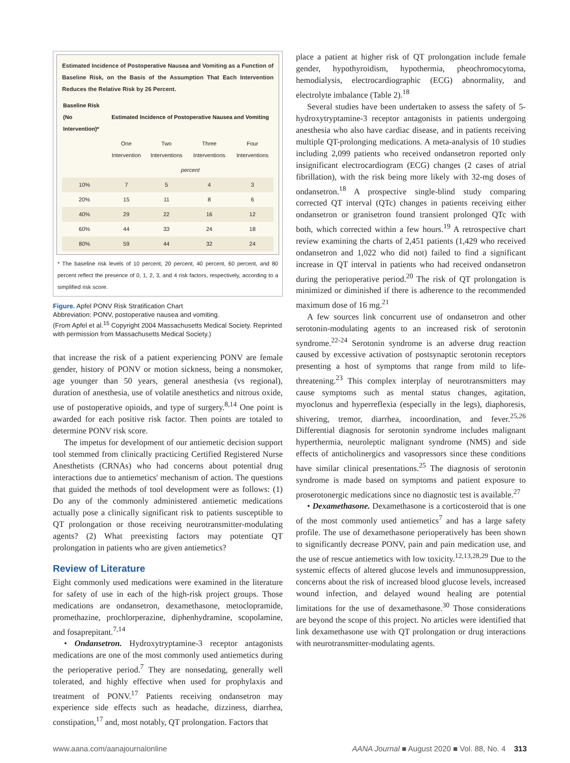Estimated Incidence of Postoperative Nausea and Vomiting as a Function of Baseline Risk, on the Basis of the Assumption That Each Intervention Reduces the Relative Risk by 26 Percent.
| Baseline Risk (No Intervention)* | Estimated Incidence of Postoperative Nausea and Vomiting | | | |
| --- | --- | --- | --- | --- |
| | One Intervention | Two Interventions | Three Interventions | Four Interventions |
| | percent | | | |
| 10% | 7 | 5 | 4 | 3 |
| 20% | 15 | 11 | 8 | 6 |
| 40% | 29 | 22 | 16 | 12 |
| 60% | 44 | 33 | 24 | 18 |
| 80% | 59 | 44 | 32 | 24 |
* The baseline risk levels of 10 percent, 20 percent, 40 percent, 60 percent, and 80 percent reflect the presence of 0, 1, 2, 3, and 4 risk factors, respectively, according to a simplified risk score.
Figure. Apfel PONV Risk Stratification Chart
Abbreviation: PONV, postoperative nausea and vomiting.
(From Apfel et al.<sup>15</sup> Copyright 2004 Massachusetts Medical Society. Reprinted with permission from Massachusetts Medical Society.)
that increase the risk of a patient experiencing PONV are female gender, history of PONV or motion sickness, being a nonsmoker, age younger than 50 years, general anesthesia (vs regional), duration of anesthesia, use of volatile anesthetics and nitrous oxide, use of postoperative opioids, and type of surgery.<sup>8,14</sup> One point is awarded for each positive risk factor. Then points are totaled to determine PONV risk score.
The impetus for development of our antiemetic decision support tool stemmed from clinically practicing Certified Registered Nurse Anesthetists (CRNAs) who had concerns about potential drug interactions due to antiemetics' mechanism of action. The questions that guided the methods of tool development were as follows: (1) Do any of the commonly administered antiemetic medications actually pose a clinically significant risk to patients susceptible to QT prolongation or those receiving neurotransmitter-modulating agents? (2) What preexisting factors may potentiate QT prolongation in patients who are given antiemetics?
Review of Literature
Eight commonly used medications were examined in the literature for safety of use in each of the high-risk project groups. Those medications are ondansetron, dexamethasone, metoclopramide, promethazine, prochlorperazine, diphenhydramine, scopolamine, and fosaprepitant.<sup>7,14</sup>
• Ondansetron. Hydroxytryptamine-3 receptor antagonists medications are one of the most commonly used antiemetics during the perioperative period.<sup>7</sup> They are nonsedating, generally well tolerated, and highly effective when used for prophylaxis and treatment of PONV.<sup>17</sup> Patients receiving ondansetron may experience side effects such as headache, dizziness, diarrhea, constipation,<sup>17</sup> and, most notably, QT prolongation. Factors that
place a patient at higher risk of QT prolongation include female gender, hypothyroidism, hypothermia, pheochromocytoma, hemodialysis, electrocardiographic (ECG) abnormality, and electrolyte imbalance (Table 2).<sup>18</sup>
Several studies have been undertaken to assess the safety of 5-hydroxytryptamine-3 receptor antagonists in patients undergoing anesthesia who also have cardiac disease, and in patients receiving multiple QT-prolonging medications. A meta-analysis of 10 studies including 2,099 patients who received ondansetron reported only insignificant electrocardiogram (ECG) changes (2 cases of atrial fibrillation), with the risk being more likely with 32-mg doses of ondansetron.<sup>18</sup> A prospective single-blind study comparing corrected QT interval (QTc) changes in patients receiving either ondansetron or granisetron found transient prolonged QTc with both, which corrected within a few hours.<sup>19</sup> A retrospective chart review examining the charts of 2,451 patients (1,429 who received ondansetron and 1,022 who did not) failed to find a significant increase in QT interval in patients who had received ondansetron during the perioperative period.<sup>20</sup> The risk of QT prolongation is minimized or diminished if there is adherence to the recommended maximum dose of 16 mg.<sup>21</sup>
A few sources link concurrent use of ondansetron and other serotonin-modulating agents to an increased risk of serotonin syndrome.<sup>22-24</sup> Serotonin syndrome is an adverse drug reaction caused by excessive activation of postsynaptic serotonin receptors presenting a host of symptoms that range from mild to life-threatening.<sup>23</sup> This complex interplay of neurotransmitters may cause symptoms such as mental status changes, agitation, myoclonus and hyperreflexia (especially in the legs), diaphoresis, shivering, tremor, diarrhea, incoordination, and fever.<sup>25,26</sup> Differential diagnosis for serotonin syndrome includes malignant hyperthermia, neuroleptic malignant syndrome (NMS) and side effects of anticholinergics and vasopressors since these conditions have similar clinical presentations.<sup>25</sup> The diagnosis of serotonin syndrome is made based on symptoms and patient exposure to proserotonergic medications since no diagnostic test is available.<sup>27</sup>
• Dexamethasone. Dexamethasone is a corticosteroid that is one of the most commonly used antiemetics<sup>7</sup> and has a large safety profile. The use of dexamethasone perioperatively has been shown to significantly decrease PONV, pain and pain medication use, and the use of rescue antiemetics with low toxicity.<sup>12,13,28,29</sup> Due to the systemic effects of altered glucose levels and immunosuppression, concerns about the risk of increased blood glucose levels, increased wound infection, and delayed wound healing are potential limitations for the use of dexamethasone.<sup>30</sup> Those considerations are beyond the scope of this project. No articles were identified that link dexamethasone use with QT prolongation or drug interactions with neurotransmitter-modulating agents.
www.aana.com/aanajournalonline AANA Journal ■ August 2020 ■ Vol. 88, No. 4 313